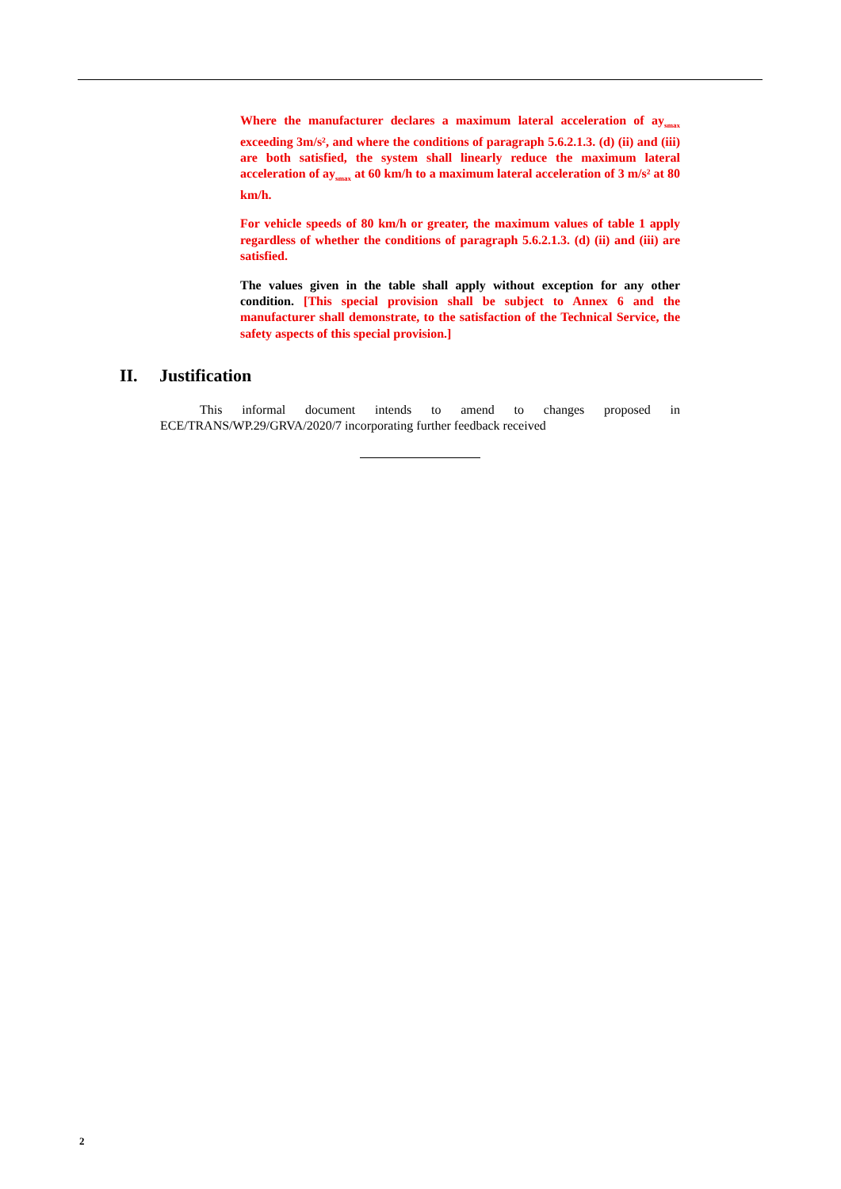Where the manufacturer declares a maximum lateral acceleration of ay<sub>smax</sub> exceeding 3m/s², and where the conditions of paragraph 5.6.2.1.3. (d) (ii) and (iii) are both satisfied, the system shall linearly reduce the maximum lateral acceleration of ay<sub>smax</sub> at 60 km/h to a maximum lateral acceleration of 3 m/s² at 80 km/h.
For vehicle speeds of 80 km/h or greater, the maximum values of table 1 apply regardless of whether the conditions of paragraph 5.6.2.1.3. (d) (ii) and (iii) are satisfied.
The values given in the table shall apply without exception for any other condition. [This special provision shall be subject to Annex 6 and the manufacturer shall demonstrate, to the satisfaction of the Technical Service, the safety aspects of this special provision.]
II. Justification
This informal document intends to amend to changes proposed in ECE/TRANS/WP.29/GRVA/2020/7 incorporating further feedback received
2